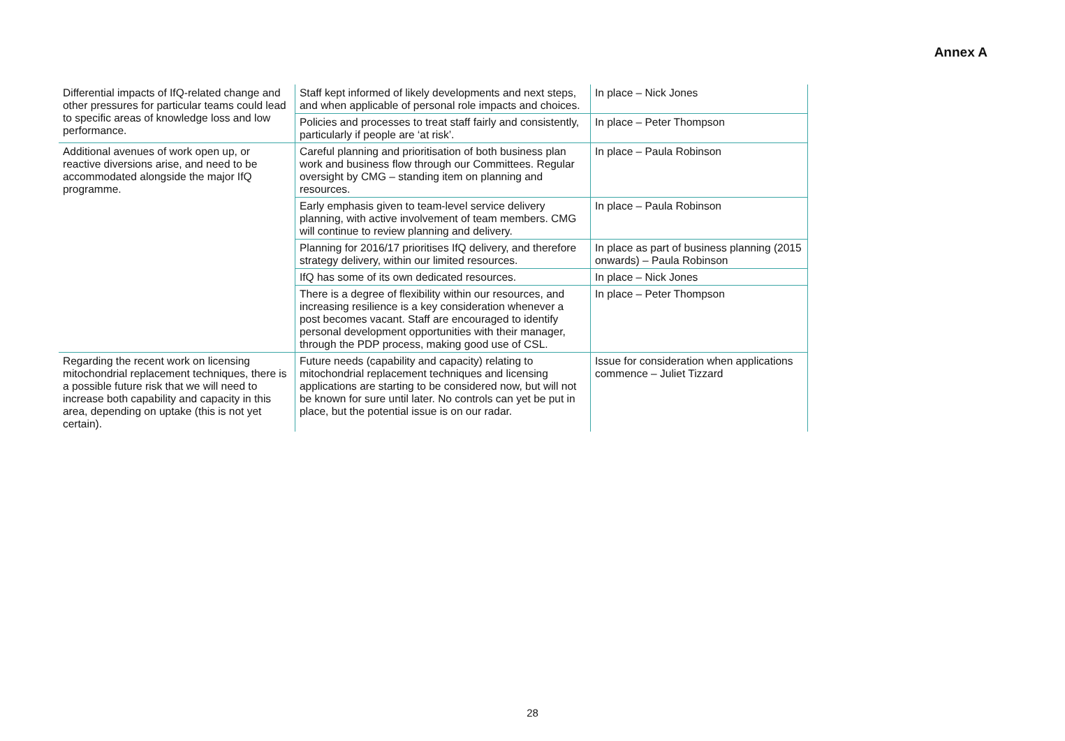Annex A
| Differential impacts of IfQ-related change and other pressures for particular teams could lead to specific areas of knowledge loss and low performance. | Staff kept informed of likely developments and next steps, and when applicable of personal role impacts and choices. | In place – Nick Jones |
| | Policies and processes to treat staff fairly and consistently, particularly if people are ‘at risk’. | In place – Peter Thompson |
| Additional avenues of work open up, or reactive diversions arise, and need to be accommodated alongside the major IfQ programme. | Careful planning and prioritisation of both business plan work and business flow through our Committees. Regular oversight by CMG – standing item on planning and resources. | In place – Paula Robinson |
| | Early emphasis given to team-level service delivery planning, with active involvement of team members. CMG will continue to review planning and delivery. | In place – Paula Robinson |
| | Planning for 2016/17 prioritises IfQ delivery, and therefore strategy delivery, within our limited resources. | In place as part of business planning (2015 onwards) – Paula Robinson |
| | IfQ has some of its own dedicated resources. | In place – Nick Jones |
| | There is a degree of flexibility within our resources, and increasing resilience is a key consideration whenever a post becomes vacant. Staff are encouraged to identify personal development opportunities with their manager, through the PDP process, making good use of CSL. | In place – Peter Thompson |
| Regarding the recent work on licensing mitochondrial replacement techniques, there is a possible future risk that we will need to increase both capability and capacity in this area, depending on uptake (this is not yet certain). | Future needs (capability and capacity) relating to mitochondrial replacement techniques and licensing applications are starting to be considered now, but will not be known for sure until later. No controls can yet be put in place, but the potential issue is on our radar. | Issue for consideration when applications commence – Juliet Tizzard |
28